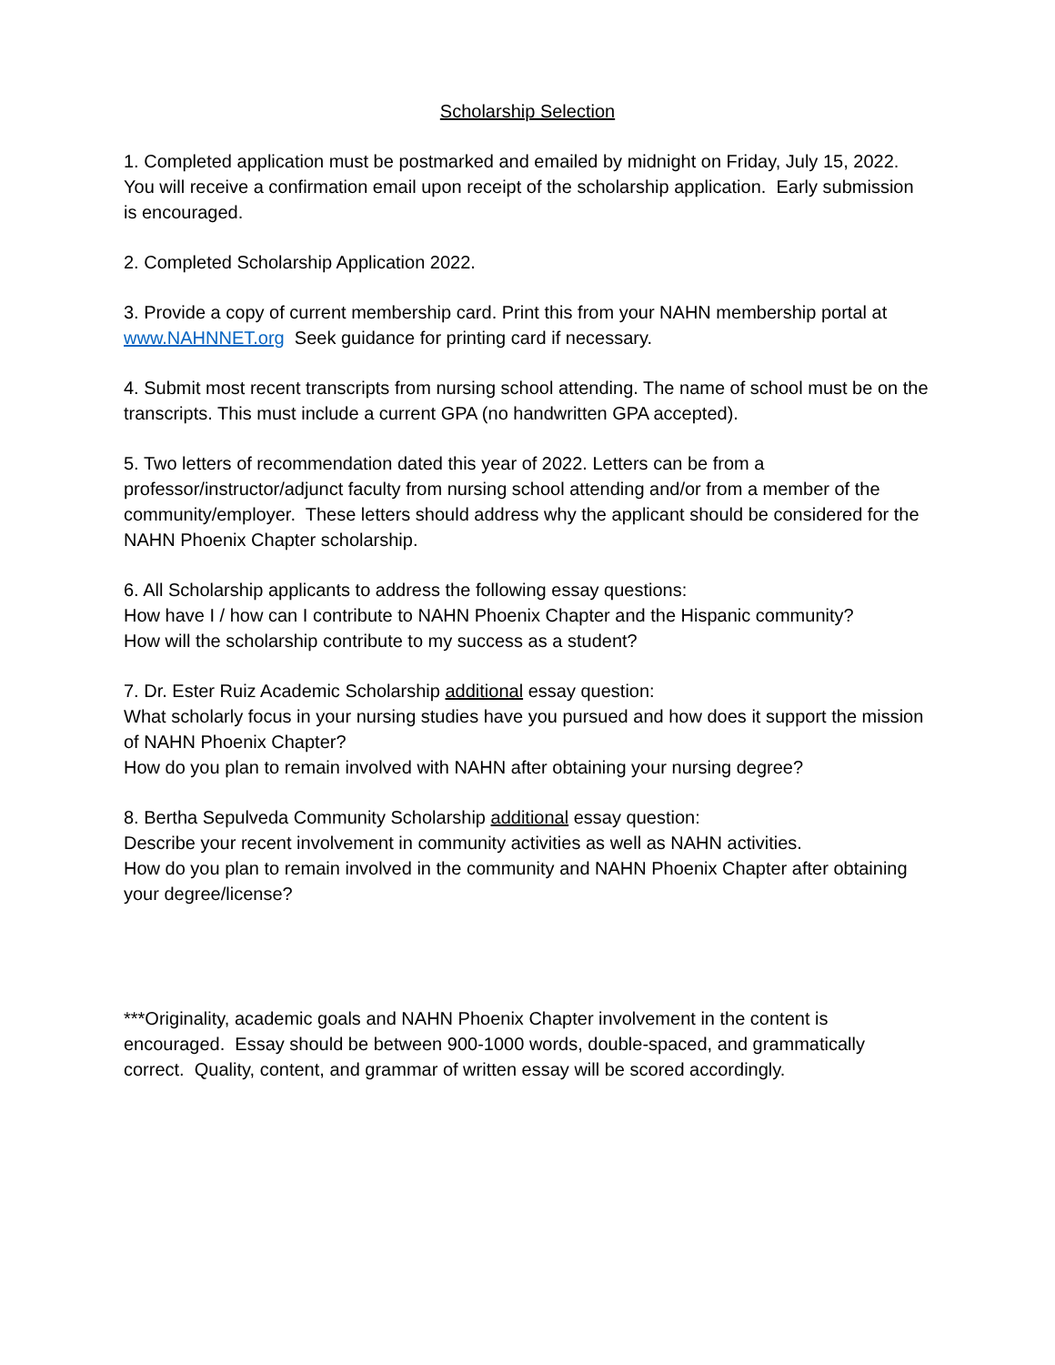Scholarship Selection
1. Completed application must be postmarked and emailed by midnight on Friday, July 15, 2022. You will receive a confirmation email upon receipt of the scholarship application. Early submission is encouraged.
2. Completed Scholarship Application 2022.
3. Provide a copy of current membership card. Print this from your NAHN membership portal at www.NAHNNET.org Seek guidance for printing card if necessary.
4. Submit most recent transcripts from nursing school attending. The name of school must be on the transcripts. This must include a current GPA (no handwritten GPA accepted).
5. Two letters of recommendation dated this year of 2022. Letters can be from a professor/instructor/adjunct faculty from nursing school attending and/or from a member of the community/employer. These letters should address why the applicant should be considered for the NAHN Phoenix Chapter scholarship.
6. All Scholarship applicants to address the following essay questions:
How have I / how can I contribute to NAHN Phoenix Chapter and the Hispanic community?
How will the scholarship contribute to my success as a student?
7. Dr. Ester Ruiz Academic Scholarship additional essay question:
What scholarly focus in your nursing studies have you pursued and how does it support the mission of NAHN Phoenix Chapter?
How do you plan to remain involved with NAHN after obtaining your nursing degree?
8. Bertha Sepulveda Community Scholarship additional essay question:
Describe your recent involvement in community activities as well as NAHN activities.
How do you plan to remain involved in the community and NAHN Phoenix Chapter after obtaining your degree/license?
***Originality, academic goals and NAHN Phoenix Chapter involvement in the content is encouraged. Essay should be between 900-1000 words, double-spaced, and grammatically correct. Quality, content, and grammar of written essay will be scored accordingly.